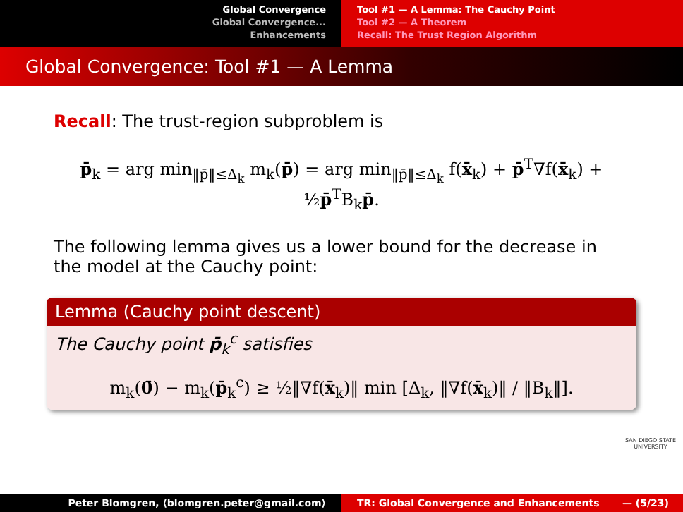Global Convergence
Global Convergence...
Enhancements
Tool #1 — A Lemma: The Cauchy Point
Tool #2 — A Theorem
Recall: The Trust Region Algorithm
Global Convergence: Tool #1 — A Lemma
Recall: The trust-region subproblem is
p̄<sub>k</sub> = arg min<sub>‖p̄‖≤Δ<sub>k</sub></sub> m<sub>k</sub>(p̄) = arg min<sub>‖p̄‖≤Δ<sub>k</sub></sub> f(x̄<sub>k</sub>) + p̄<sup>T</sup>∇f(x̄<sub>k</sub>) + ½p̄<sup>T</sup>B<sub>k</sub>p̄.
The following lemma gives us a lower bound for the decrease in the model at the Cauchy point:
Lemma (Cauchy point descent)
The Cauchy point p̄<sub>k</sub><sup>c</sup> satisfies
m<sub>k</sub>(0̄) − m<sub>k</sub>(p̄<sub>k</sub><sup>c</sup>) ≥ ½‖∇f(x̄<sub>k</sub>)‖ min [Δ<sub>k</sub>, ‖∇f(x̄<sub>k</sub>)‖ / ‖B<sub>k</sub>‖].
SAN DIEGO STATE
UNIVERSITY
Peter Blomgren, ⟨blomgren.peter@gmail.com⟩ TR: Global Convergence and Enhancements — (5/23)